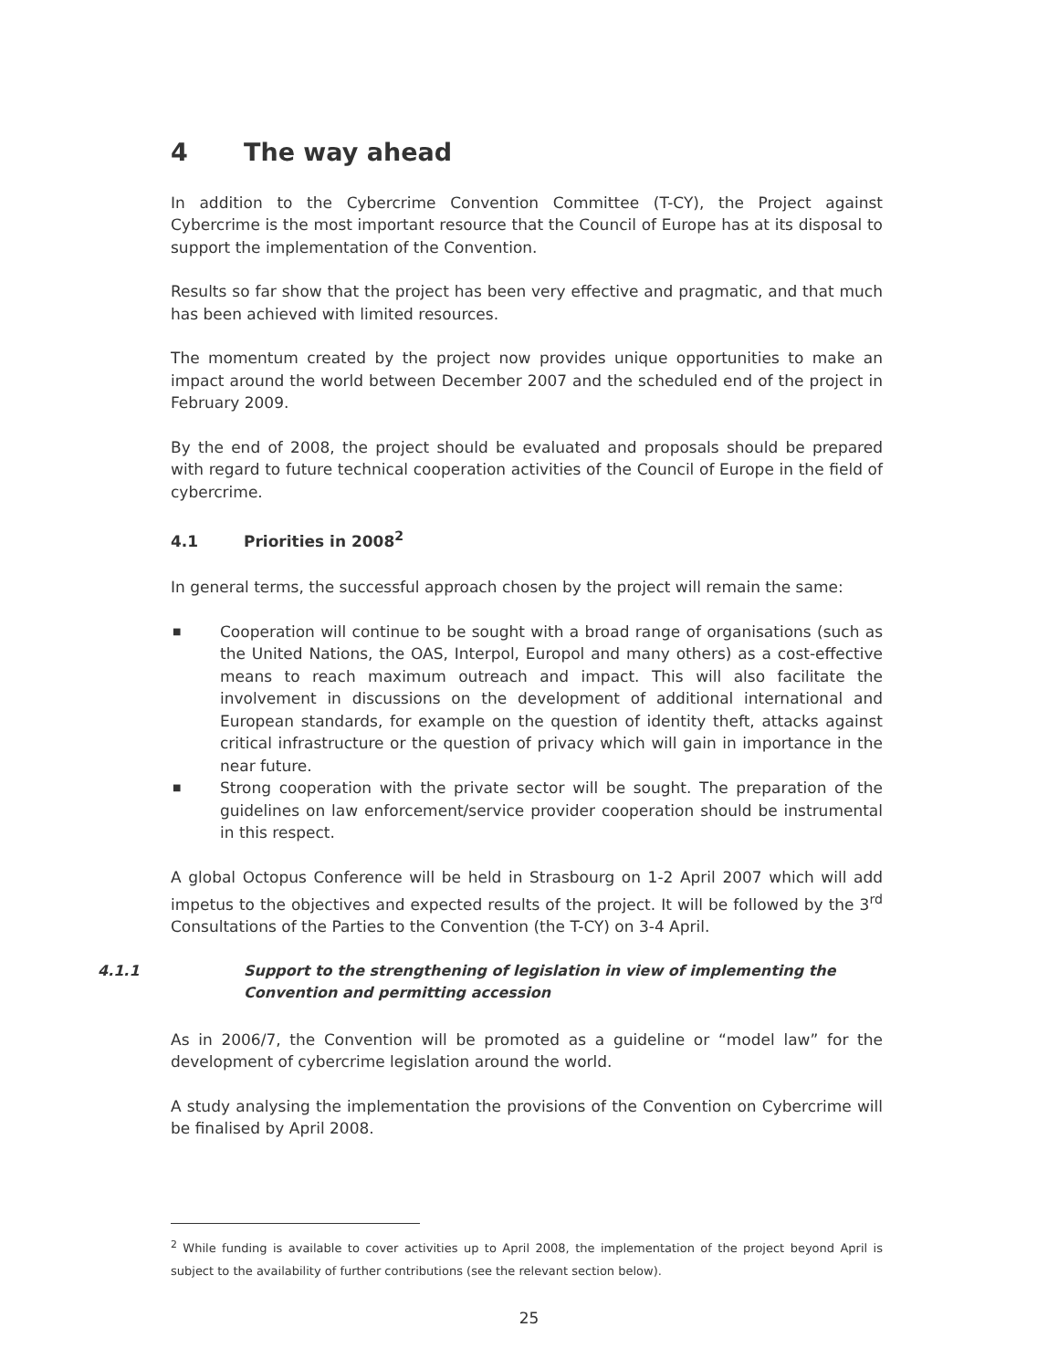4 The way ahead
In addition to the Cybercrime Convention Committee (T-CY), the Project against Cybercrime is the most important resource that the Council of Europe has at its disposal to support the implementation of the Convention.
Results so far show that the project has been very effective and pragmatic, and that much has been achieved with limited resources.
The momentum created by the project now provides unique opportunities to make an impact around the world between December 2007 and the scheduled end of the project in February 2009.
By the end of 2008, the project should be evaluated and proposals should be prepared with regard to future technical cooperation activities of the Council of Europe in the field of cybercrime.
4.1 Priorities in 2008<sup>2</sup>
In general terms, the successful approach chosen by the project will remain the same:
■ Cooperation will continue to be sought with a broad range of organisations (such as the United Nations, the OAS, Interpol, Europol and many others) as a cost-effective means to reach maximum outreach and impact. This will also facilitate the involvement in discussions on the development of additional international and European standards, for example on the question of identity theft, attacks against critical infrastructure or the question of privacy which will gain in importance in the near future.
■ Strong cooperation with the private sector will be sought. The preparation of the guidelines on law enforcement/service provider cooperation should be instrumental in this respect.
A global Octopus Conference will be held in Strasbourg on 1-2 April 2007 which will add impetus to the objectives and expected results of the project. It will be followed by the 3<sup>rd</sup> Consultations of the Parties to the Convention (the T-CY) on 3-4 April.
4.1.1 Support to the strengthening of legislation in view of implementing the Convention and permitting accession
As in 2006/7, the Convention will be promoted as a guideline or “model law” for the development of cybercrime legislation around the world.
A study analysing the implementation the provisions of the Convention on Cybercrime will be finalised by April 2008.
<sup>2</sup> While funding is available to cover activities up to April 2008, the implementation of the project beyond April is subject to the availability of further contributions (see the relevant section below).
25